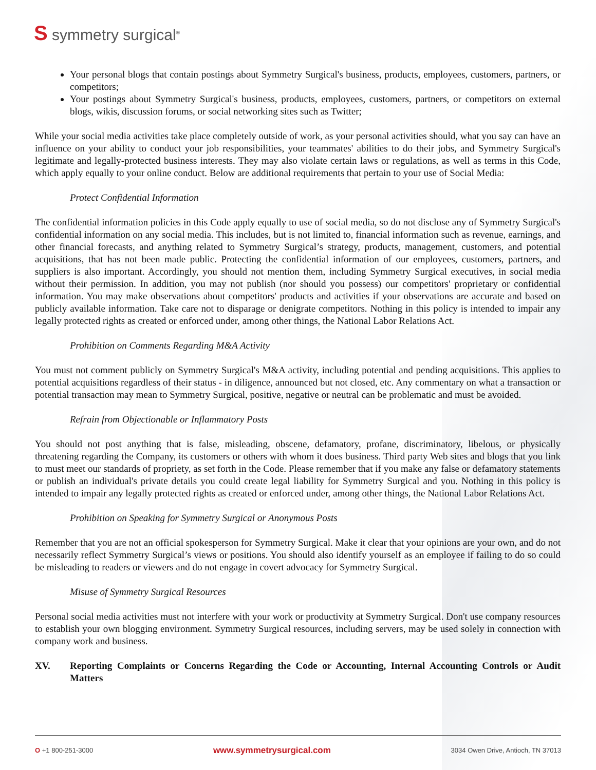S symmetry surgical<sup>®</sup>
Your personal blogs that contain postings about Symmetry Surgical's business, products, employees, customers, partners, or competitors;
Your postings about Symmetry Surgical's business, products, employees, customers, partners, or competitors on external blogs, wikis, discussion forums, or social networking sites such as Twitter;
While your social media activities take place completely outside of work, as your personal activities should, what you say can have an influence on your ability to conduct your job responsibilities, your teammates' abilities to do their jobs, and Symmetry Surgical's legitimate and legally-protected business interests. They may also violate certain laws or regulations, as well as terms in this Code, which apply equally to your online conduct. Below are additional requirements that pertain to your use of Social Media:
Protect Confidential Information
The confidential information policies in this Code apply equally to use of social media, so do not disclose any of Symmetry Surgical's confidential information on any social media. This includes, but is not limited to, financial information such as revenue, earnings, and other financial forecasts, and anything related to Symmetry Surgical’s strategy, products, management, customers, and potential acquisitions, that has not been made public. Protecting the confidential information of our employees, customers, partners, and suppliers is also important. Accordingly, you should not mention them, including Symmetry Surgical executives, in social media without their permission. In addition, you may not publish (nor should you possess) our competitors' proprietary or confidential information. You may make observations about competitors' products and activities if your observations are accurate and based on publicly available information. Take care not to disparage or denigrate competitors. Nothing in this policy is intended to impair any legally protected rights as created or enforced under, among other things, the National Labor Relations Act.
Prohibition on Comments Regarding M&A Activity
You must not comment publicly on Symmetry Surgical's M&A activity, including potential and pending acquisitions. This applies to potential acquisitions regardless of their status - in diligence, announced but not closed, etc. Any commentary on what a transaction or potential transaction may mean to Symmetry Surgical, positive, negative or neutral can be problematic and must be avoided.
Refrain from Objectionable or Inflammatory Posts
You should not post anything that is false, misleading, obscene, defamatory, profane, discriminatory, libelous, or physically threatening regarding the Company, its customers or others with whom it does business. Third party Web sites and blogs that you link to must meet our standards of propriety, as set forth in the Code. Please remember that if you make any false or defamatory statements or publish an individual's private details you could create legal liability for Symmetry Surgical and you. Nothing in this policy is intended to impair any legally protected rights as created or enforced under, among other things, the National Labor Relations Act.
Prohibition on Speaking for Symmetry Surgical or Anonymous Posts
Remember that you are not an official spokesperson for Symmetry Surgical. Make it clear that your opinions are your own, and do not necessarily reflect Symmetry Surgical’s views or positions. You should also identify yourself as an employee if failing to do so could be misleading to readers or viewers and do not engage in covert advocacy for Symmetry Surgical.
Misuse of Symmetry Surgical Resources
Personal social media activities must not interfere with your work or productivity at Symmetry Surgical. Don't use company resources to establish your own blogging environment. Symmetry Surgical resources, including servers, may be used solely in connection with company work and business.
XV. Reporting Complaints or Concerns Regarding the Code or Accounting, Internal Accounting Controls or Audit Matters
O +1 800-251-3000 www.symmetrysurgical.com 3034 Owen Drive, Antioch, TN 37013